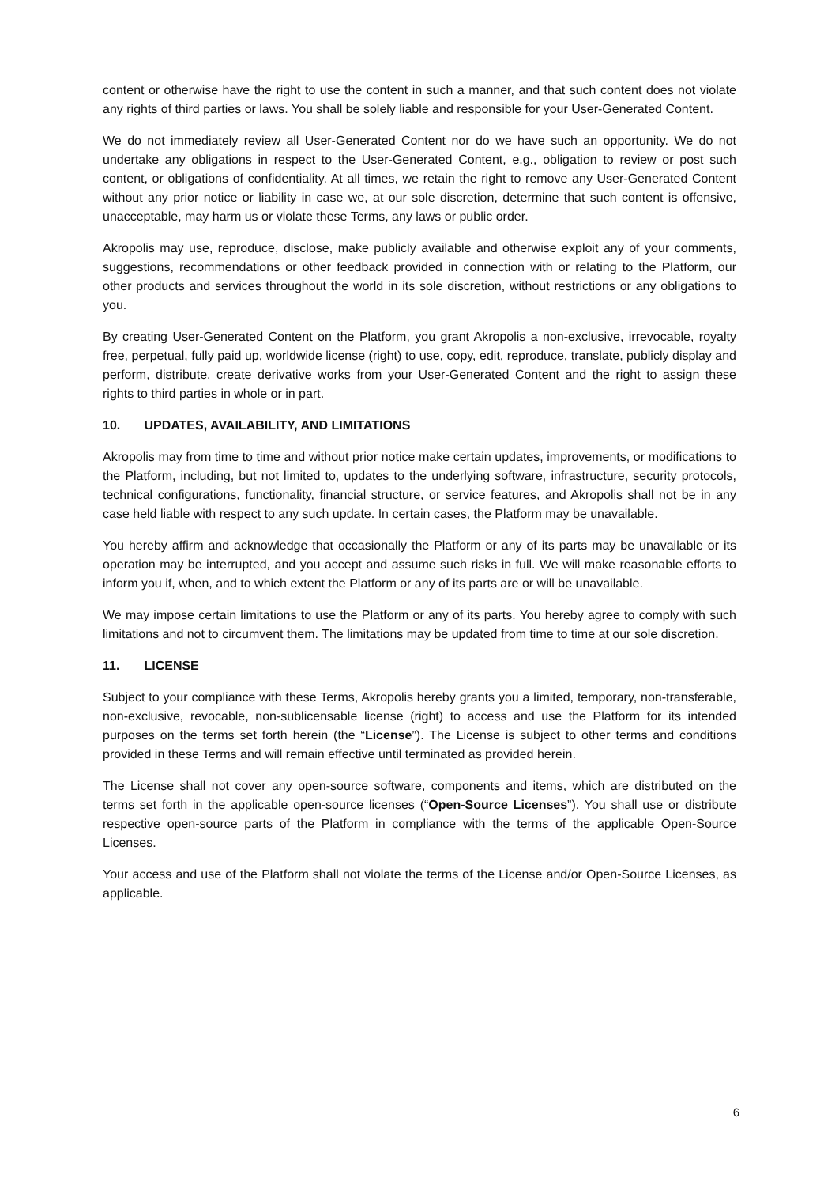content or otherwise have the right to use the content in such a manner, and that such content does not violate any rights of third parties or laws. You shall be solely liable and responsible for your User-Generated Content.
We do not immediately review all User-Generated Content nor do we have such an opportunity. We do not undertake any obligations in respect to the User-Generated Content, e.g., obligation to review or post such content, or obligations of confidentiality. At all times, we retain the right to remove any User-Generated Content without any prior notice or liability in case we, at our sole discretion, determine that such content is offensive, unacceptable, may harm us or violate these Terms, any laws or public order.
Akropolis may use, reproduce, disclose, make publicly available and otherwise exploit any of your comments, suggestions, recommendations or other feedback provided in connection with or relating to the Platform, our other products and services throughout the world in its sole discretion, without restrictions or any obligations to you.
By creating User-Generated Content on the Platform, you grant Akropolis a non-exclusive, irrevocable, royalty free, perpetual, fully paid up, worldwide license (right) to use, copy, edit, reproduce, translate, publicly display and perform, distribute, create derivative works from your User-Generated Content and the right to assign these rights to third parties in whole or in part.
10. UPDATES, AVAILABILITY, AND LIMITATIONS
Akropolis may from time to time and without prior notice make certain updates, improvements, or modifications to the Platform, including, but not limited to, updates to the underlying software, infrastructure, security protocols, technical configurations, functionality, financial structure, or service features, and Akropolis shall not be in any case held liable with respect to any such update. In certain cases, the Platform may be unavailable.
You hereby affirm and acknowledge that occasionally the Platform or any of its parts may be unavailable or its operation may be interrupted, and you accept and assume such risks in full. We will make reasonable efforts to inform you if, when, and to which extent the Platform or any of its parts are or will be unavailable.
We may impose certain limitations to use the Platform or any of its parts. You hereby agree to comply with such limitations and not to circumvent them. The limitations may be updated from time to time at our sole discretion.
11. LICENSE
Subject to your compliance with these Terms, Akropolis hereby grants you a limited, temporary, non-transferable, non-exclusive, revocable, non-sublicensable license (right) to access and use the Platform for its intended purposes on the terms set forth herein (the “License”). The License is subject to other terms and conditions provided in these Terms and will remain effective until terminated as provided herein.
The License shall not cover any open-source software, components and items, which are distributed on the terms set forth in the applicable open-source licenses (“Open-Source Licenses”). You shall use or distribute respective open-source parts of the Platform in compliance with the terms of the applicable Open-Source Licenses.
Your access and use of the Platform shall not violate the terms of the License and/or Open-Source Licenses, as applicable.
6